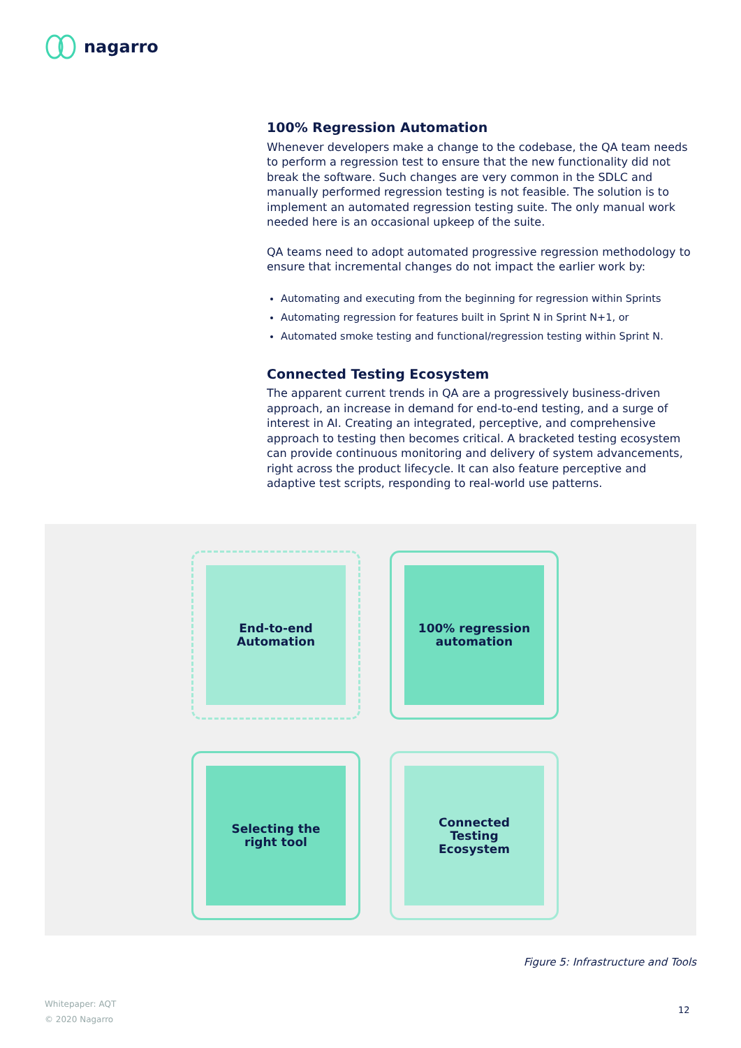nagarro
100% Regression Automation
Whenever developers make a change to the codebase, the QA team needs to perform a regression test to ensure that the new functionality did not break the software. Such changes are very common in the SDLC and manually performed regression testing is not feasible. The solution is to implement an automated regression testing suite. The only manual work needed here is an occasional upkeep of the suite.
QA teams need to adopt automated progressive regression methodology to ensure that incremental changes do not impact the earlier work by:
Automating and executing from the beginning for regression within Sprints
Automating regression for features built in Sprint N in Sprint N+1, or
Automated smoke testing and functional/regression testing within Sprint N.
Connected Testing Ecosystem
The apparent current trends in QA are a progressively business-driven approach, an increase in demand for end-to-end testing, and a surge of interest in AI. Creating an integrated, perceptive, and comprehensive approach to testing then becomes critical. A bracketed testing ecosystem can provide continuous monitoring and delivery of system advancements, right across the product lifecycle. It can also feature perceptive and adaptive test scripts, responding to real-world use patterns.
End-to-end
Automation
100% regression
automation
Selecting the
right tool
Connected
Testing
Ecosystem
Figure 5: Infrastructure and Tools
Whitepaper: AQT
© 2020 Nagarro
12